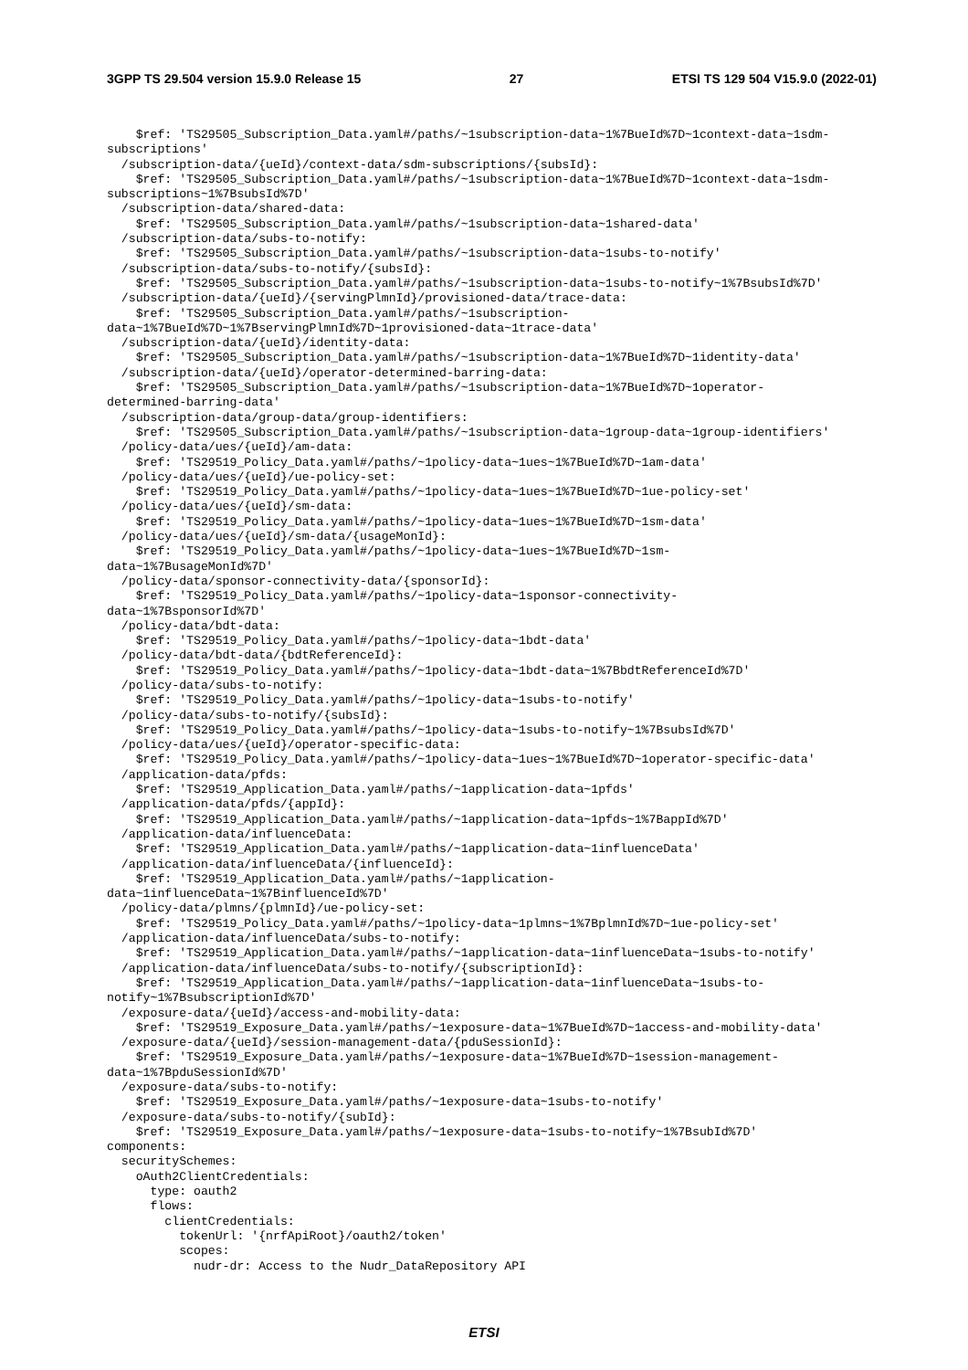3GPP TS 29.504 version 15.9.0 Release 15 27 ETSI TS 129 504 V15.9.0 (2022-01)
    $ref: 'TS29505_Subscription_Data.yaml#/paths/~1subscription-data~1%7BueId%7D~1context-data~1sdm-
subscriptions'
  /subscription-data/{ueId}/context-data/sdm-subscriptions/{subsId}:
    $ref: 'TS29505_Subscription_Data.yaml#/paths/~1subscription-data~1%7BueId%7D~1context-data~1sdm-
subscriptions~1%7BsubsId%7D'
  /subscription-data/shared-data:
    $ref: 'TS29505_Subscription_Data.yaml#/paths/~1subscription-data~1shared-data'
  /subscription-data/subs-to-notify:
    $ref: 'TS29505_Subscription_Data.yaml#/paths/~1subscription-data~1subs-to-notify'
  /subscription-data/subs-to-notify/{subsId}:
    $ref: 'TS29505_Subscription_Data.yaml#/paths/~1subscription-data~1subs-to-notify~1%7BsubsId%7D'
  /subscription-data/{ueId}/{servingPlmnId}/provisioned-data/trace-data:
    $ref: 'TS29505_Subscription_Data.yaml#/paths/~1subscription-
data~1%7BueId%7D~1%7BservingPlmnId%7D~1provisioned-data~1trace-data'
  /subscription-data/{ueId}/identity-data:
    $ref: 'TS29505_Subscription_Data.yaml#/paths/~1subscription-data~1%7BueId%7D~1identity-data'
  /subscription-data/{ueId}/operator-determined-barring-data:
    $ref: 'TS29505_Subscription_Data.yaml#/paths/~1subscription-data~1%7BueId%7D~1operator-
determined-barring-data'
  /subscription-data/group-data/group-identifiers:
    $ref: 'TS29505_Subscription_Data.yaml#/paths/~1subscription-data~1group-data~1group-identifiers'
  /policy-data/ues/{ueId}/am-data:
    $ref: 'TS29519_Policy_Data.yaml#/paths/~1policy-data~1ues~1%7BueId%7D~1am-data'
  /policy-data/ues/{ueId}/ue-policy-set:
    $ref: 'TS29519_Policy_Data.yaml#/paths/~1policy-data~1ues~1%7BueId%7D~1ue-policy-set'
  /policy-data/ues/{ueId}/sm-data:
    $ref: 'TS29519_Policy_Data.yaml#/paths/~1policy-data~1ues~1%7BueId%7D~1sm-data'
  /policy-data/ues/{ueId}/sm-data/{usageMonId}:
    $ref: 'TS29519_Policy_Data.yaml#/paths/~1policy-data~1ues~1%7BueId%7D~1sm-
data~1%7BusageMonId%7D'
  /policy-data/sponsor-connectivity-data/{sponsorId}:
    $ref: 'TS29519_Policy_Data.yaml#/paths/~1policy-data~1sponsor-connectivity-
data~1%7BsponsorId%7D'
  /policy-data/bdt-data:
    $ref: 'TS29519_Policy_Data.yaml#/paths/~1policy-data~1bdt-data'
  /policy-data/bdt-data/{bdtReferenceId}:
    $ref: 'TS29519_Policy_Data.yaml#/paths/~1policy-data~1bdt-data~1%7BbdtReferenceId%7D'
  /policy-data/subs-to-notify:
    $ref: 'TS29519_Policy_Data.yaml#/paths/~1policy-data~1subs-to-notify'
  /policy-data/subs-to-notify/{subsId}:
    $ref: 'TS29519_Policy_Data.yaml#/paths/~1policy-data~1subs-to-notify~1%7BsubsId%7D'
  /policy-data/ues/{ueId}/operator-specific-data:
    $ref: 'TS29519_Policy_Data.yaml#/paths/~1policy-data~1ues~1%7BueId%7D~1operator-specific-data'
  /application-data/pfds:
    $ref: 'TS29519_Application_Data.yaml#/paths/~1application-data~1pfds'
  /application-data/pfds/{appId}:
    $ref: 'TS29519_Application_Data.yaml#/paths/~1application-data~1pfds~1%7BappId%7D'
  /application-data/influenceData:
    $ref: 'TS29519_Application_Data.yaml#/paths/~1application-data~1influenceData'
  /application-data/influenceData/{influenceId}:
    $ref: 'TS29519_Application_Data.yaml#/paths/~1application-
data~1influenceData~1%7BinfluenceId%7D'
  /policy-data/plmns/{plmnId}/ue-policy-set:
    $ref: 'TS29519_Policy_Data.yaml#/paths/~1policy-data~1plmns~1%7BplmnId%7D~1ue-policy-set'
  /application-data/influenceData/subs-to-notify:
    $ref: 'TS29519_Application_Data.yaml#/paths/~1application-data~1influenceData~1subs-to-notify'
  /application-data/influenceData/subs-to-notify/{subscriptionId}:
    $ref: 'TS29519_Application_Data.yaml#/paths/~1application-data~1influenceData~1subs-to-
notify~1%7BsubscriptionId%7D'
  /exposure-data/{ueId}/access-and-mobility-data:
    $ref: 'TS29519_Exposure_Data.yaml#/paths/~1exposure-data~1%7BueId%7D~1access-and-mobility-data'
  /exposure-data/{ueId}/session-management-data/{pduSessionId}:
    $ref: 'TS29519_Exposure_Data.yaml#/paths/~1exposure-data~1%7BueId%7D~1session-management-
data~1%7BpduSessionId%7D'
  /exposure-data/subs-to-notify:
    $ref: 'TS29519_Exposure_Data.yaml#/paths/~1exposure-data~1subs-to-notify'
  /exposure-data/subs-to-notify/{subId}:
    $ref: 'TS29519_Exposure_Data.yaml#/paths/~1exposure-data~1subs-to-notify~1%7BsubId%7D'
components:
  securitySchemes:
    oAuth2ClientCredentials:
      type: oauth2
      flows:
        clientCredentials:
          tokenUrl: '{nrfApiRoot}/oauth2/token'
          scopes:
            nudr-dr: Access to the Nudr_DataRepository API
ETSI